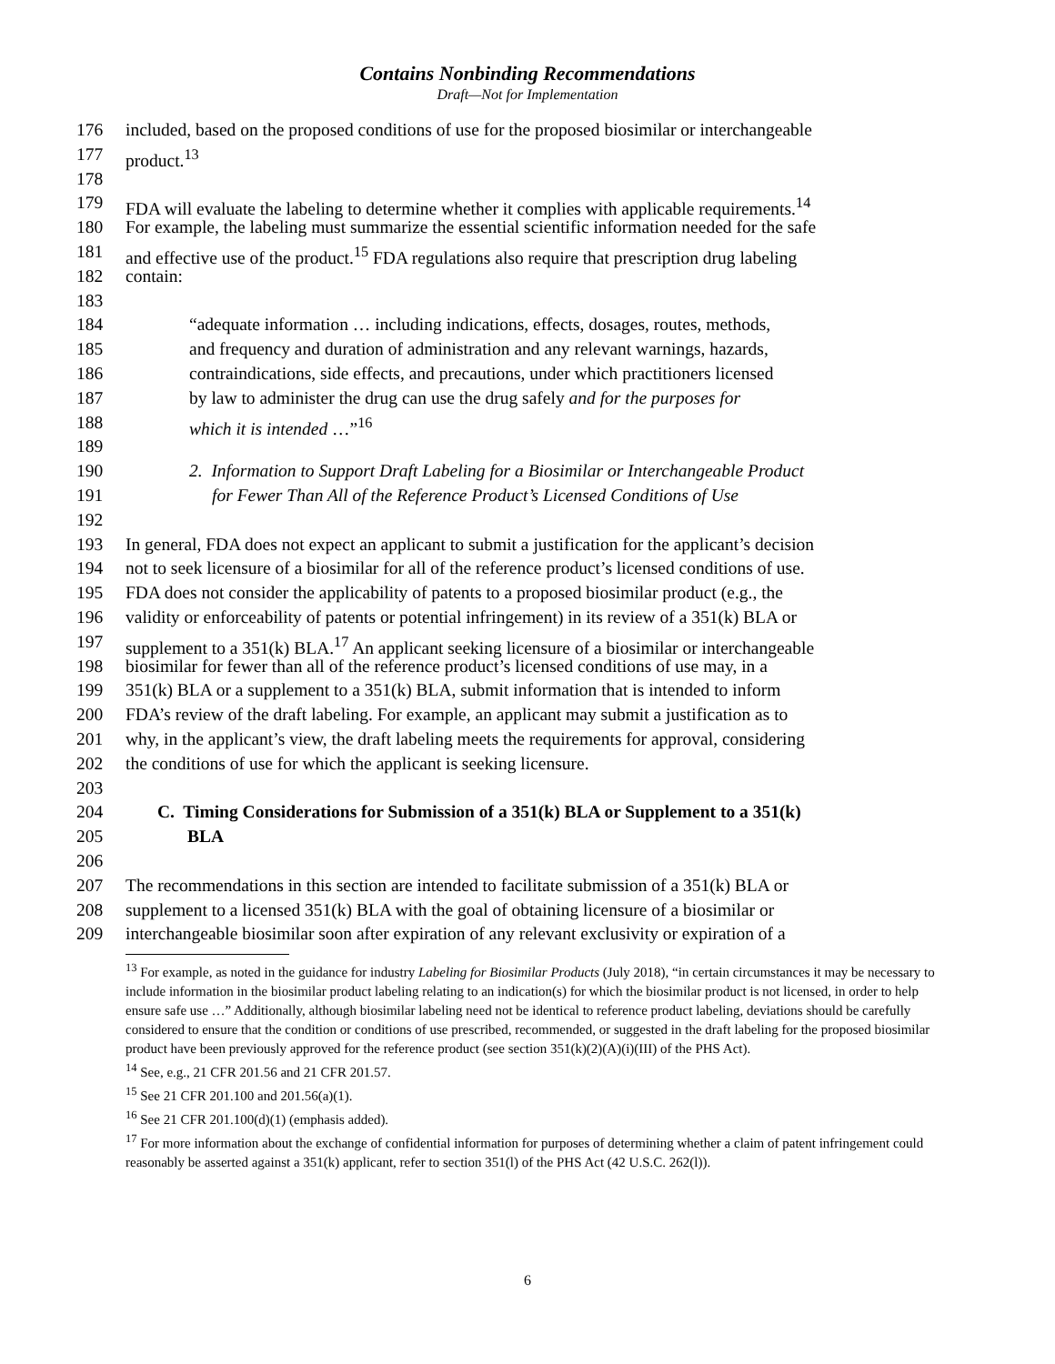Contains Nonbinding Recommendations
Draft—Not for Implementation
176 included, based on the proposed conditions of use for the proposed biosimilar or interchangeable
177 product.<sup>13</sup>
178
179 FDA will evaluate the labeling to determine whether it complies with applicable requirements.<sup>14</sup>
180 For example, the labeling must summarize the essential scientific information needed for the safe
181 and effective use of the product.<sup>15</sup> FDA regulations also require that prescription drug labeling
182 contain:
183
184 “adequate information … including indications, effects, dosages, routes, methods,
185 and frequency and duration of administration and any relevant warnings, hazards,
186 contraindications, side effects, and precautions, under which practitioners licensed
187 by law to administer the drug can use the drug safely and for the purposes for
188 which it is intended …”<sup>16</sup>
189
190 2. Information to Support Draft Labeling for a Biosimilar or Interchangeable Product
191 for Fewer Than All of the Reference Product’s Licensed Conditions of Use
192
193 In general, FDA does not expect an applicant to submit a justification for the applicant’s decision
194 not to seek licensure of a biosimilar for all of the reference product’s licensed conditions of use.
195 FDA does not consider the applicability of patents to a proposed biosimilar product (e.g., the
196 validity or enforceability of patents or potential infringement) in its review of a 351(k) BLA or
197 supplement to a 351(k) BLA.<sup>17</sup> An applicant seeking licensure of a biosimilar or interchangeable
198 biosimilar for fewer than all of the reference product’s licensed conditions of use may, in a
199 351(k) BLA or a supplement to a 351(k) BLA, submit information that is intended to inform
200 FDA’s review of the draft labeling. For example, an applicant may submit a justification as to
201 why, in the applicant’s view, the draft labeling meets the requirements for approval, considering
202 the conditions of use for which the applicant is seeking licensure.
203
204 C. Timing Considerations for Submission of a 351(k) BLA or Supplement to a 351(k)
205 BLA
206
207 The recommendations in this section are intended to facilitate submission of a 351(k) BLA or
208 supplement to a licensed 351(k) BLA with the goal of obtaining licensure of a biosimilar or
209 interchangeable biosimilar soon after expiration of any relevant exclusivity or expiration of a
<sup>13</sup> For example, as noted in the guidance for industry Labeling for Biosimilar Products (July 2018), “in certain circumstances it may be necessary to include information in the biosimilar product labeling relating to an indication(s) for which the biosimilar product is not licensed, in order to help ensure safe use …” Additionally, although biosimilar labeling need not be identical to reference product labeling, deviations should be carefully considered to ensure that the condition or conditions of use prescribed, recommended, or suggested in the draft labeling for the proposed biosimilar product have been previously approved for the reference product (see section 351(k)(2)(A)(i)(III) of the PHS Act).
<sup>14</sup> See, e.g., 21 CFR 201.56 and 21 CFR 201.57.
<sup>15</sup> See 21 CFR 201.100 and 201.56(a)(1).
<sup>16</sup> See 21 CFR 201.100(d)(1) (emphasis added).
<sup>17</sup> For more information about the exchange of confidential information for purposes of determining whether a claim of patent infringement could reasonably be asserted against a 351(k) applicant, refer to section 351(l) of the PHS Act (42 U.S.C. 262(l)).
6